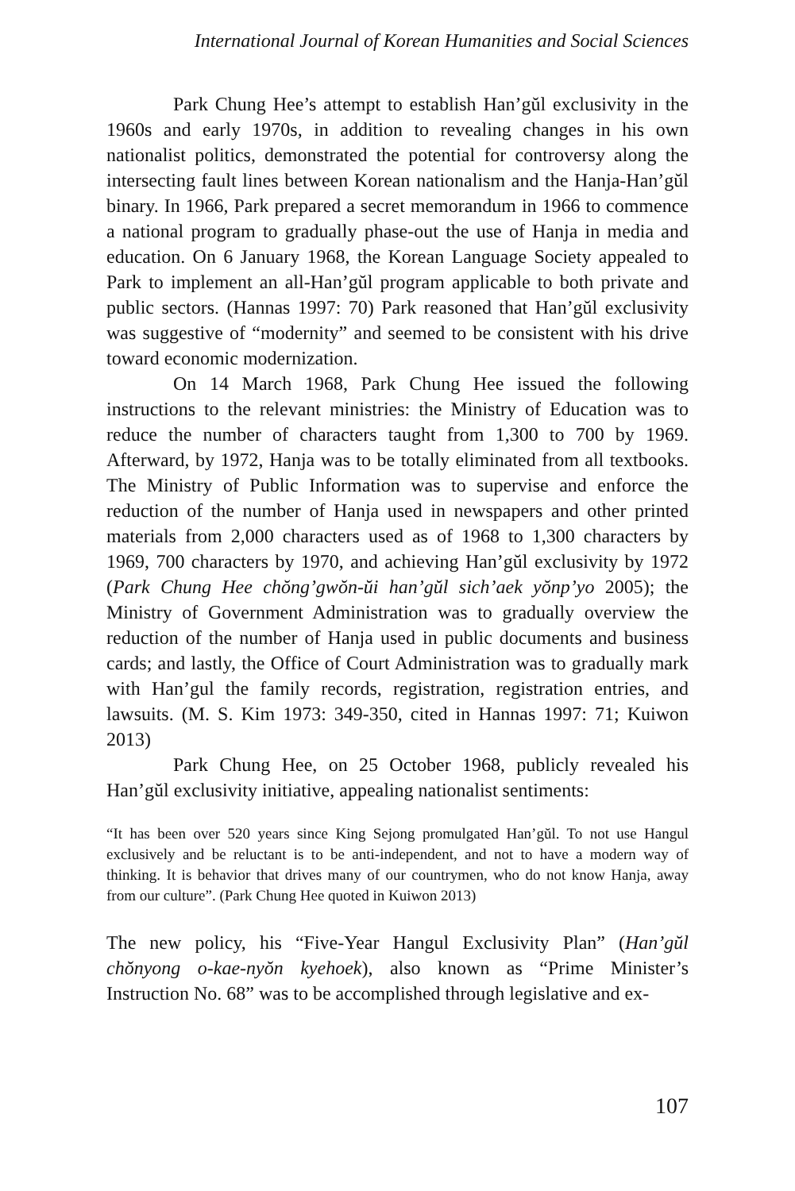International Journal of Korean Humanities and Social Sciences
Park Chung Hee’s attempt to establish Han’gŭl exclusivity in the 1960s and early 1970s, in addition to revealing changes in his own nationalist politics, demonstrated the potential for controversy along the intersecting fault lines between Korean nationalism and the Hanja-Han’gŭl binary. In 1966, Park prepared a secret memorandum in 1966 to commence a national program to gradually phase-out the use of Hanja in media and education. On 6 January 1968, the Korean Language Society appealed to Park to implement an all-Han’gŭl program applicable to both private and public sectors. (Hannas 1997: 70) Park reasoned that Han’gŭl exclusivity was suggestive of “modernity” and seemed to be consistent with his drive toward economic modernization.
On 14 March 1968, Park Chung Hee issued the following instructions to the relevant ministries: the Ministry of Education was to reduce the number of characters taught from 1,300 to 700 by 1969. Afterward, by 1972, Hanja was to be totally eliminated from all textbooks. The Ministry of Public Information was to supervise and enforce the reduction of the number of Hanja used in newspapers and other printed materials from 2,000 characters used as of 1968 to 1,300 characters by 1969, 700 characters by 1970, and achieving Han’gŭl exclusivity by 1972 (Park Chung Hee chŏng’gwŏn-ŭi han’gŭl sich’aek yŏnp’yo 2005); the Ministry of Government Administration was to gradually overview the reduction of the number of Hanja used in public documents and business cards; and lastly, the Office of Court Administration was to gradually mark with Han’gul the family records, registration, registration entries, and lawsuits. (M. S. Kim 1973: 349-350, cited in Hannas 1997: 71; Kuiwon 2013)
Park Chung Hee, on 25 October 1968, publicly revealed his Han’gŭl exclusivity initiative, appealing nationalist sentiments:
“It has been over 520 years since King Sejong promulgated Han’gŭl. To not use Hangul exclusively and be reluctant is to be anti-independent, and not to have a modern way of thinking. It is behavior that drives many of our countrymen, who do not know Hanja, away from our culture”. (Park Chung Hee quoted in Kuiwon 2013)
The new policy, his “Five-Year Hangul Exclusivity Plan” (Han’gŭl chŏnyong o-kae-nyŏn kyehoek), also known as “Prime Minister’s Instruction No. 68” was to be accomplished through legislative and ex-
107